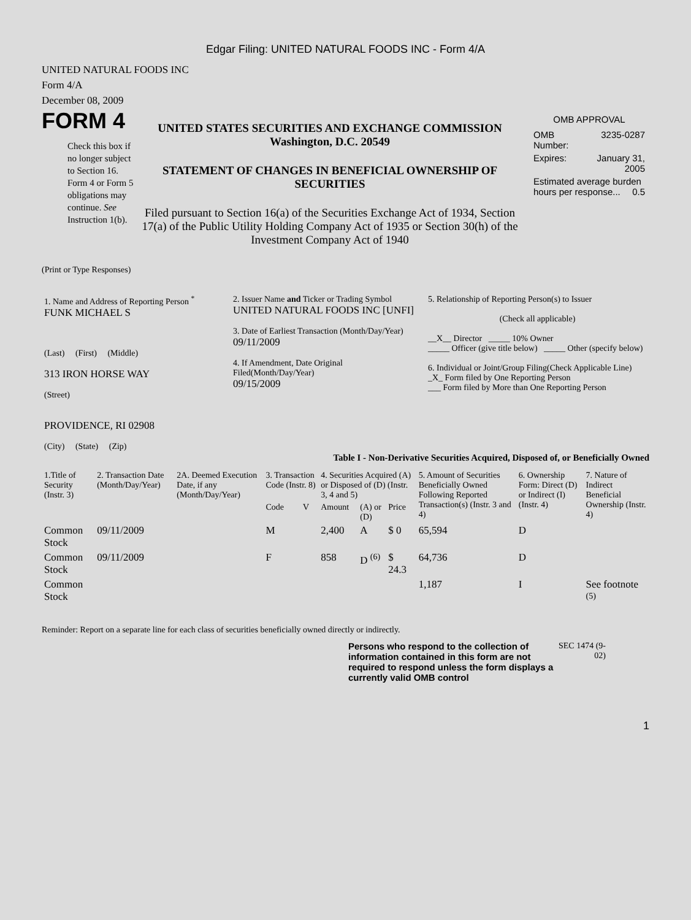Edgar Filing: UNITED NATURAL FOODS INC - Form 4/A
UNITED NATURAL FOODS INC
Form 4/A
December 08, 2009
FORM 4
Check this box if no longer subject to Section 16. Form 4 or Form 5 obligations may continue. See Instruction 1(b).
UNITED STATES SECURITIES AND EXCHANGE COMMISSION
Washington, D.C. 20549
STATEMENT OF CHANGES IN BENEFICIAL OWNERSHIP OF SECURITIES
Filed pursuant to Section 16(a) of the Securities Exchange Act of 1934, Section 17(a) of the Public Utility Holding Company Act of 1935 or Section 30(h) of the Investment Company Act of 1940
OMB APPROVAL
| OMB Number: | 3235-0287 |
| Expires: | January 31, 2005 |
| Estimated average burden hours per response... 0.5 | |
(Print or Type Responses)
| 1. Name and Address of Reporting Person <sup>*</sup> FUNK MICHAEL S (Last) (First) (Middle) 313 IRON HORSE WAY (Street) PROVIDENCE, RI 02908 (City) (State) (Zip) | 2. Issuer Name and Ticker or Trading Symbol UNITED NATURAL FOODS INC [UNFI] 3. Date of Earliest Transaction (Month/Day/Year) 09/11/2009 4. If Amendment, Date Original Filed(Month/Day/Year) 09/15/2009 | 5. Relationship of Reporting Person(s) to Issuer (Check all applicable) __X__ Director _____ 10% Owner _____ Officer (give title below) _____ Other (specify below) 6. Individual or Joint/Group Filing(Check Applicable Line) _X_ Form filed by One Reporting Person ___ Form filed by More than One Reporting Person |
Table I - Non-Derivative Securities Acquired, Disposed of, or Beneficially Owned
| 1.Title of Security (Instr. 3) | 2. Transaction Date (Month/Day/Year) | 2A. Deemed Execution Date, if any (Month/Day/Year) | 3. Transaction Code (Instr. 8) | | 4. Securities Acquired (A) or Disposed of (D) (Instr. 3, 4 and 5) | | | 5. Amount of Securities Beneficially Owned Following Reported Transaction(s) (Instr. 3 and 4) | 6. Ownership Form: Direct (D) or Indirect (I) (Instr. 4) | 7. Nature of Indirect Beneficial Ownership (Instr. 4) |
| --- | --- | --- | --- | --- | --- | --- | --- | --- | --- | --- |
| | | | Code | V | Amount | (A) or (D) | Price | | | |
| Common Stock | 09/11/2009 | | M | | 2,400 | A | $ 0 | 65,594 | D | |
| Common Stock | 09/11/2009 | | F | | 858 | D <sup>(6)</sup> | $ 24.3 | 64,736 | D | |
| Common Stock | | | | | | | | 1,187 | I | See footnote <sup>(5)</sup> |
Reminder: Report on a separate line for each class of securities beneficially owned directly or indirectly.
Persons who respond to the collection of information contained in this form are not required to respond unless the form displays a currently valid OMB control
SEC 1474 (9-02)
1